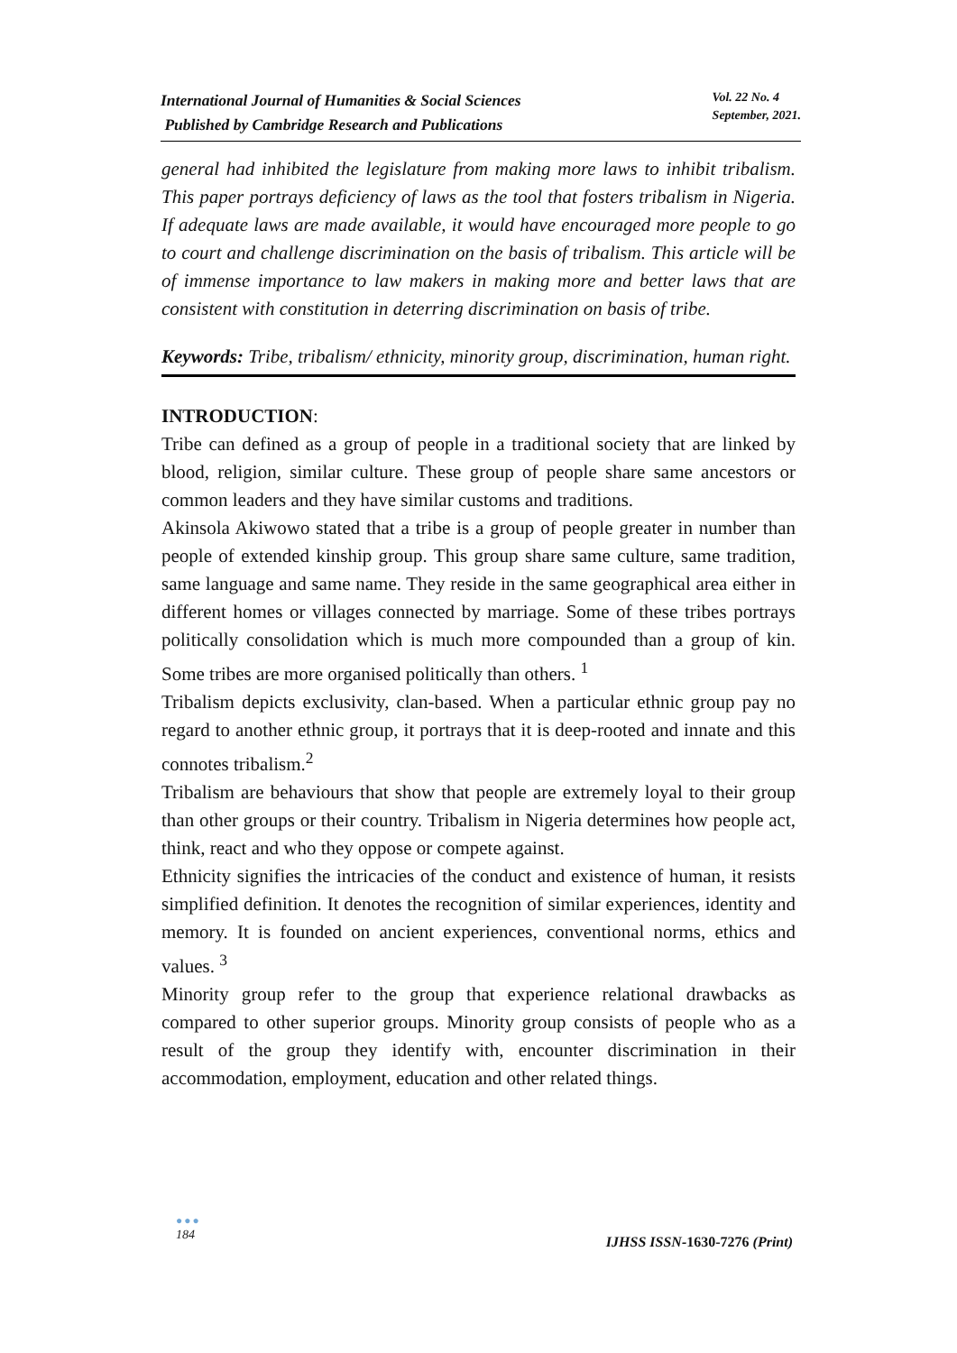International Journal of Humanities & Social Sciences
Published by Cambridge Research and Publications
Vol. 22 No. 4
September, 2021.
general had inhibited the legislature from making more laws to inhibit tribalism. This paper portrays deficiency of laws as the tool that fosters tribalism in Nigeria. If adequate laws are made available, it would have encouraged more people to go to court and challenge discrimination on the basis of tribalism. This article will be of immense importance to law makers in making more and better laws that are consistent with constitution in deterring discrimination on basis of tribe.
Keywords: Tribe, tribalism/ ethnicity, minority group, discrimination, human right.
INTRODUCTION:
Tribe can defined as a group of people in a traditional society that are linked by blood, religion, similar culture. These group of people share same ancestors or common leaders and they have similar customs and traditions.
Akinsola Akiwowo stated that a tribe is a group of people greater in number than people of extended kinship group. This group share same culture, same tradition, same language and same name. They reside in the same geographical area either in different homes or villages connected by marriage. Some of these tribes portrays politically consolidation which is much more compounded than a group of kin. Some tribes are more organised politically than others. <sup>1</sup>
Tribalism depicts exclusivity, clan-based. When a particular ethnic group pay no regard to another ethnic group, it portrays that it is deep-rooted and innate and this connotes tribalism.<sup>2</sup>
Tribalism are behaviours that show that people are extremely loyal to their group than other groups or their country. Tribalism in Nigeria determines how people act, think, react and who they oppose or compete against.
Ethnicity signifies the intricacies of the conduct and existence of human, it resists simplified definition. It denotes the recognition of similar experiences, identity and memory. It is founded on ancient experiences, conventional norms, ethics and values. <sup>3</sup>
Minority group refer to the group that experience relational drawbacks as compared to other superior groups. Minority group consists of people who as a result of the group they identify with, encounter discrimination in their accommodation, employment, education and other related things.
●●●
184
IJHSS ISSN-1630-7276 (Print)